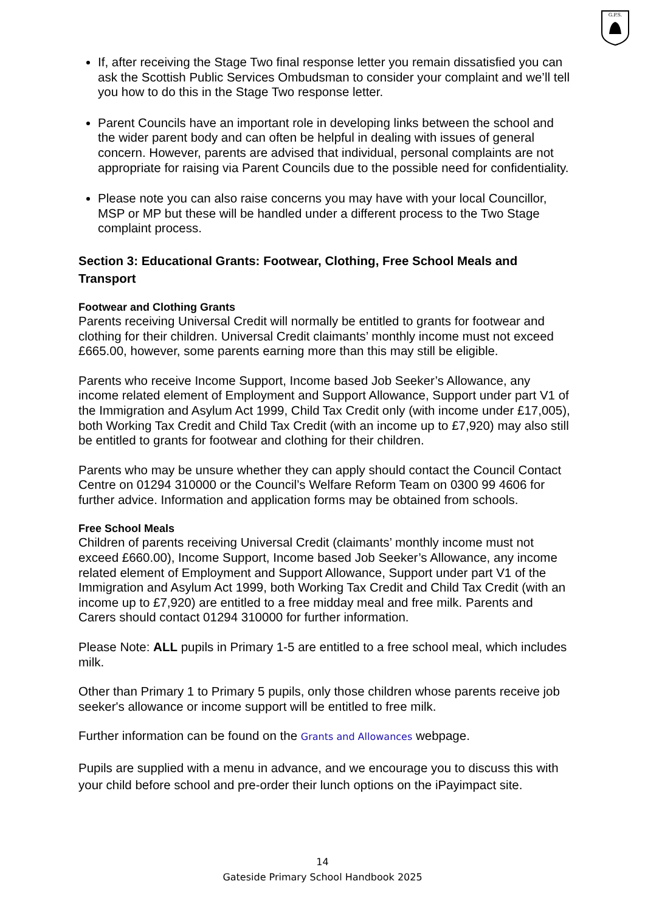G.P.S.
If, after receiving the Stage Two final response letter you remain dissatisfied you can ask the Scottish Public Services Ombudsman to consider your complaint and we’ll tell you how to do this in the Stage Two response letter.
Parent Councils have an important role in developing links between the school and the wider parent body and can often be helpful in dealing with issues of general concern. However, parents are advised that individual, personal complaints are not appropriate for raising via Parent Councils due to the possible need for confidentiality.
Please note you can also raise concerns you may have with your local Councillor, MSP or MP but these will be handled under a different process to the Two Stage complaint process.
Section 3: Educational Grants: Footwear, Clothing, Free School Meals and Transport
Footwear and Clothing Grants
Parents receiving Universal Credit will normally be entitled to grants for footwear and clothing for their children. Universal Credit claimants’ monthly income must not exceed £665.00, however, some parents earning more than this may still be eligible.
Parents who receive Income Support, Income based Job Seeker’s Allowance, any income related element of Employment and Support Allowance, Support under part V1 of the Immigration and Asylum Act 1999, Child Tax Credit only (with income under £17,005), both Working Tax Credit and Child Tax Credit (with an income up to £7,920) may also still be entitled to grants for footwear and clothing for their children.
Parents who may be unsure whether they can apply should contact the Council Contact Centre on 01294 310000 or the Council’s Welfare Reform Team on 0300 99 4606 for further advice. Information and application forms may be obtained from schools.
Free School Meals
Children of parents receiving Universal Credit (claimants’ monthly income must not exceed £660.00), Income Support, Income based Job Seeker’s Allowance, any income related element of Employment and Support Allowance, Support under part V1 of the Immigration and Asylum Act 1999, both Working Tax Credit and Child Tax Credit (with an income up to £7,920) are entitled to a free midday meal and free milk. Parents and Carers should contact 01294 310000 for further information.
Please Note: ALL pupils in Primary 1-5 are entitled to a free school meal, which includes milk.
Other than Primary 1 to Primary 5 pupils, only those children whose parents receive job seeker's allowance or income support will be entitled to free milk.
Further information can be found on the Grants and Allowances webpage.
Pupils are supplied with a menu in advance, and we encourage you to discuss this with your child before school and pre-order their lunch options on the iPayimpact site.
14
Gateside Primary School Handbook 2025